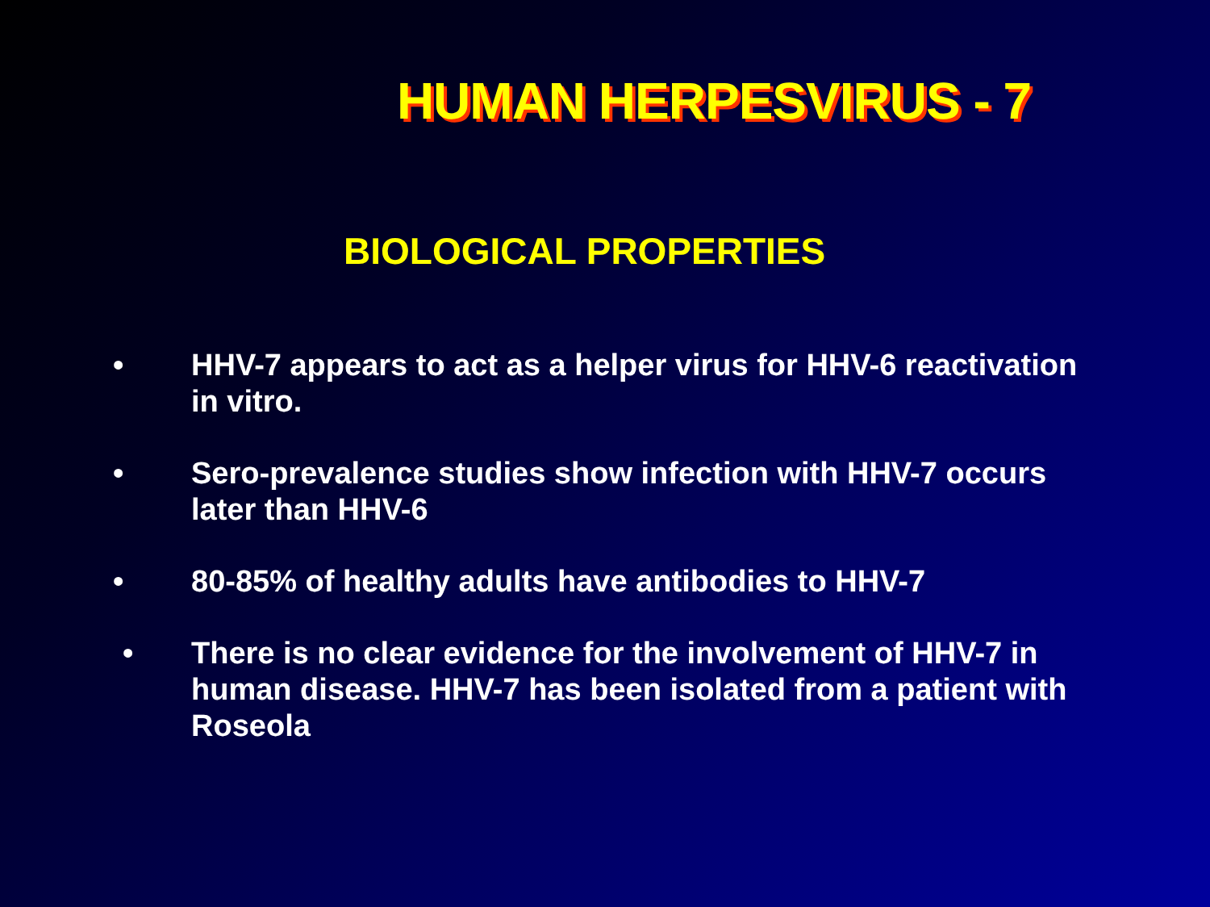HUMAN HERPESVIRUS - 7
BIOLOGICAL PROPERTIES
• HHV-7 appears to act as a helper virus for HHV-6 reactivation in vitro.
• Sero-prevalence studies show infection with HHV-7 occurs later than HHV-6
• 80-85% of healthy adults have antibodies to HHV-7
• There is no clear evidence for the involvement of HHV-7 in human disease. HHV-7 has been isolated from a patient with Roseola